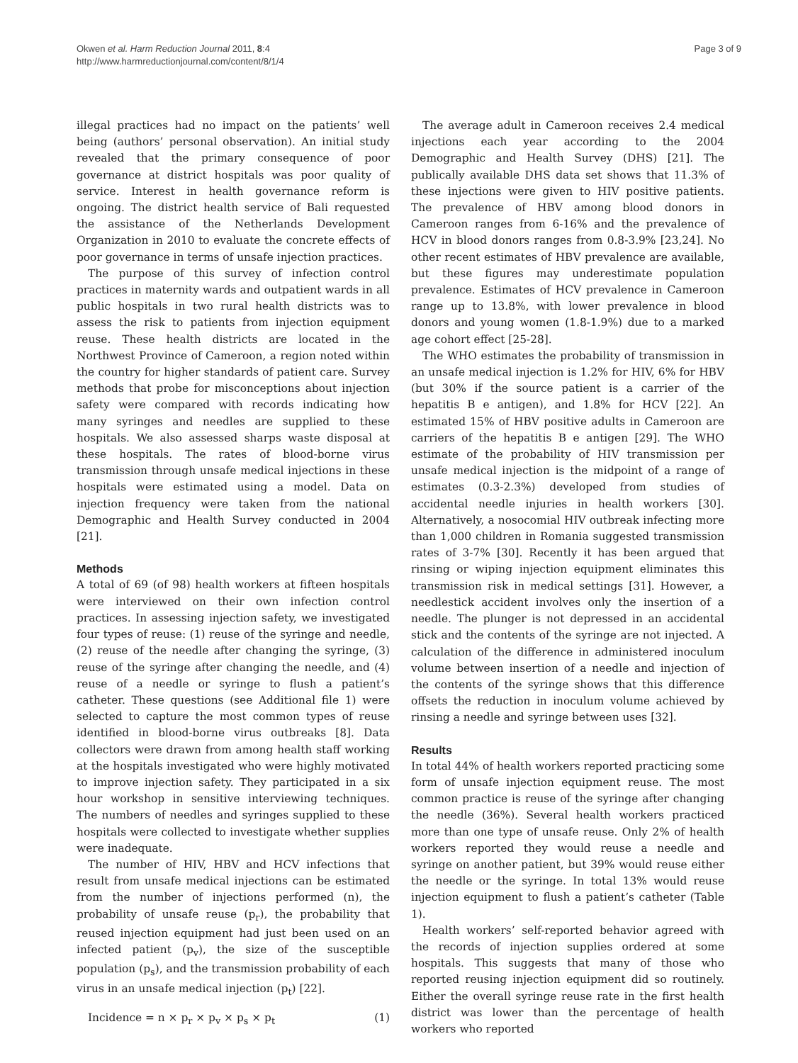Okwen et al. Harm Reduction Journal 2011, 8:4
http://www.harmreductionjournal.com/content/8/1/4
Page 3 of 9
illegal practices had no impact on the patients’ well being (authors’ personal observation). An initial study revealed that the primary consequence of poor governance at district hospitals was poor quality of service. Interest in health governance reform is ongoing. The district health service of Bali requested the assistance of the Netherlands Development Organization in 2010 to evaluate the concrete effects of poor governance in terms of unsafe injection practices.
The purpose of this survey of infection control practices in maternity wards and outpatient wards in all public hospitals in two rural health districts was to assess the risk to patients from injection equipment reuse. These health districts are located in the Northwest Province of Cameroon, a region noted within the country for higher standards of patient care. Survey methods that probe for misconceptions about injection safety were compared with records indicating how many syringes and needles are supplied to these hospitals. We also assessed sharps waste disposal at these hospitals. The rates of blood-borne virus transmission through unsafe medical injections in these hospitals were estimated using a model. Data on injection frequency were taken from the national Demographic and Health Survey conducted in 2004 [21].
Methods
A total of 69 (of 98) health workers at fifteen hospitals were interviewed on their own infection control practices. In assessing injection safety, we investigated four types of reuse: (1) reuse of the syringe and needle, (2) reuse of the needle after changing the syringe, (3) reuse of the syringe after changing the needle, and (4) reuse of a needle or syringe to flush a patient’s catheter. These questions (see Additional file 1) were selected to capture the most common types of reuse identified in blood-borne virus outbreaks [8]. Data collectors were drawn from among health staff working at the hospitals investigated who were highly motivated to improve injection safety. They participated in a six hour workshop in sensitive interviewing techniques. The numbers of needles and syringes supplied to these hospitals were collected to investigate whether supplies were inadequate.
The number of HIV, HBV and HCV infections that result from unsafe medical injections can be estimated from the number of injections performed (n), the probability of unsafe reuse (p<sub>r</sub>), the probability that reused injection equipment had just been used on an infected patient (p<sub>v</sub>), the size of the susceptible population (p<sub>s</sub>), and the transmission probability of each virus in an unsafe medical injection (p<sub>t</sub>) [22].
Incidence = n × p<sub>r</sub> × p<sub>v</sub> × p<sub>s</sub> × p<sub>t</sub> (1)
The average adult in Cameroon receives 2.4 medical injections each year according to the 2004 Demographic and Health Survey (DHS) [21]. The publically available DHS data set shows that 11.3% of these injections were given to HIV positive patients. The prevalence of HBV among blood donors in Cameroon ranges from 6-16% and the prevalence of HCV in blood donors ranges from 0.8-3.9% [23,24]. No other recent estimates of HBV prevalence are available, but these figures may underestimate population prevalence. Estimates of HCV prevalence in Cameroon range up to 13.8%, with lower prevalence in blood donors and young women (1.8-1.9%) due to a marked age cohort effect [25-28].
The WHO estimates the probability of transmission in an unsafe medical injection is 1.2% for HIV, 6% for HBV (but 30% if the source patient is a carrier of the hepatitis B e antigen), and 1.8% for HCV [22]. An estimated 15% of HBV positive adults in Cameroon are carriers of the hepatitis B e antigen [29]. The WHO estimate of the probability of HIV transmission per unsafe medical injection is the midpoint of a range of estimates (0.3-2.3%) developed from studies of accidental needle injuries in health workers [30]. Alternatively, a nosocomial HIV outbreak infecting more than 1,000 children in Romania suggested transmission rates of 3-7% [30]. Recently it has been argued that rinsing or wiping injection equipment eliminates this transmission risk in medical settings [31]. However, a needlestick accident involves only the insertion of a needle. The plunger is not depressed in an accidental stick and the contents of the syringe are not injected. A calculation of the difference in administered inoculum volume between insertion of a needle and injection of the contents of the syringe shows that this difference offsets the reduction in inoculum volume achieved by rinsing a needle and syringe between uses [32].
Results
In total 44% of health workers reported practicing some form of unsafe injection equipment reuse. The most common practice is reuse of the syringe after changing the needle (36%). Several health workers practiced more than one type of unsafe reuse. Only 2% of health workers reported they would reuse a needle and syringe on another patient, but 39% would reuse either the needle or the syringe. In total 13% would reuse injection equipment to flush a patient’s catheter (Table 1).
Health workers’ self-reported behavior agreed with the records of injection supplies ordered at some hospitals. This suggests that many of those who reported reusing injection equipment did so routinely. Either the overall syringe reuse rate in the first health district was lower than the percentage of health workers who reported